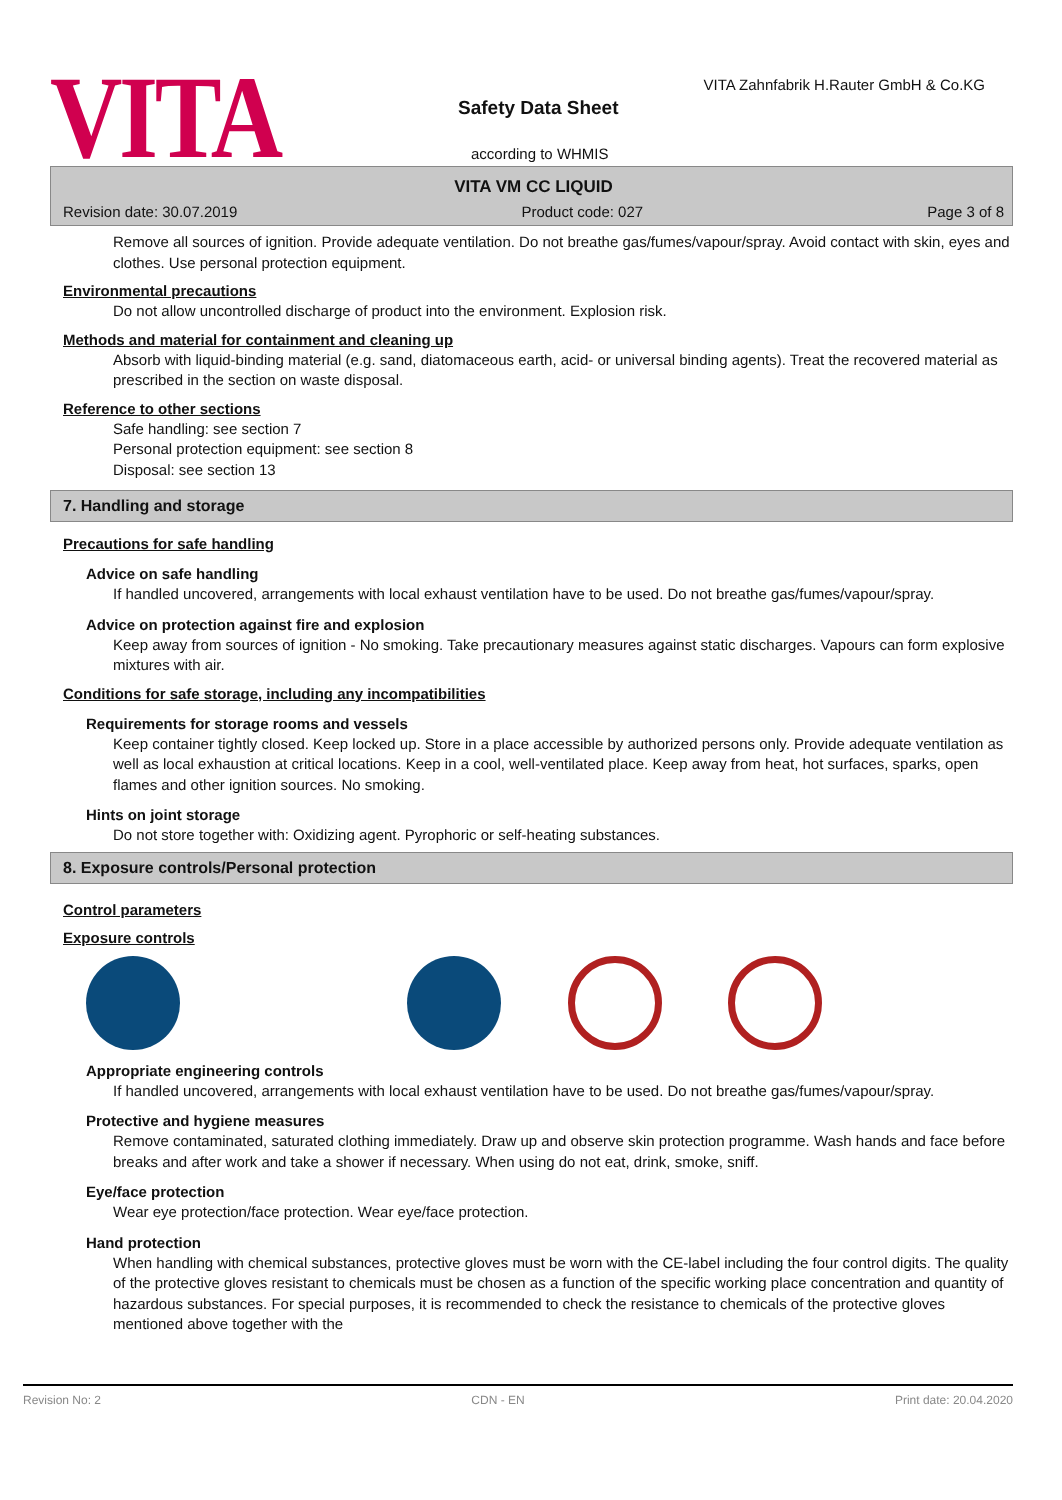VITA Safety Data Sheet
according to WHMIS
VITA Zahnfabrik H.Rauter GmbH & Co.KG
VITA VM CC LIQUID
Revision date: 30.07.2019 Product code: 027 Page 3 of 8
Remove all sources of ignition. Provide adequate ventilation. Do not breathe gas/fumes/vapour/spray. Avoid contact with skin, eyes and clothes. Use personal protection equipment.
Environmental precautions
Do not allow uncontrolled discharge of product into the environment. Explosion risk.
Methods and material for containment and cleaning up
Absorb with liquid-binding material (e.g. sand, diatomaceous earth, acid- or universal binding agents). Treat the recovered material as prescribed in the section on waste disposal.
Reference to other sections
Safe handling: see section 7
Personal protection equipment: see section 8
Disposal: see section 13
7. Handling and storage
Precautions for safe handling
Advice on safe handling
If handled uncovered, arrangements with local exhaust ventilation have to be used. Do not breathe gas/fumes/vapour/spray.
Advice on protection against fire and explosion
Keep away from sources of ignition - No smoking. Take precautionary measures against static discharges. Vapours can form explosive mixtures with air.
Conditions for safe storage, including any incompatibilities
Requirements for storage rooms and vessels
Keep container tightly closed. Keep locked up. Store in a place accessible by authorized persons only. Provide adequate ventilation as well as local exhaustion at critical locations. Keep in a cool, well-ventilated place. Keep away from heat, hot surfaces, sparks, open flames and other ignition sources. No smoking.
Hints on joint storage
Do not store together with: Oxidizing agent. Pyrophoric or self-heating substances.
8. Exposure controls/Personal protection
Control parameters
Exposure controls
Appropriate engineering controls
If handled uncovered, arrangements with local exhaust ventilation have to be used. Do not breathe gas/fumes/vapour/spray.
Protective and hygiene measures
Remove contaminated, saturated clothing immediately. Draw up and observe skin protection programme. Wash hands and face before breaks and after work and take a shower if necessary. When using do not eat, drink, smoke, sniff.
Eye/face protection
Wear eye protection/face protection. Wear eye/face protection.
Hand protection
When handling with chemical substances, protective gloves must be worn with the CE-label including the four control digits. The quality of the protective gloves resistant to chemicals must be chosen as a function of the specific working place concentration and quantity of hazardous substances. For special purposes, it is recommended to check the resistance to chemicals of the protective gloves mentioned above together with the
Revision No: 2 CDN - EN Print date: 20.04.2020